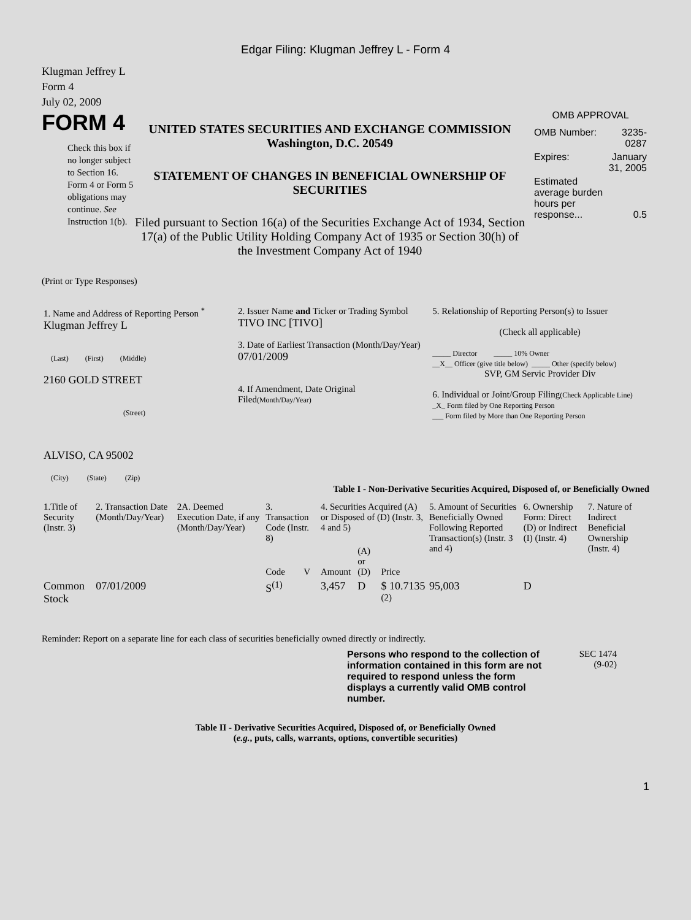Edgar Filing: Klugman Jeffrey L - Form 4
Klugman Jeffrey L
Form 4
July 02, 2009
FORM 4
Check this box if no longer subject to Section 16. Form 4 or Form 5 obligations may continue. See Instruction 1(b).
UNITED STATES SECURITIES AND EXCHANGE COMMISSION
Washington, D.C. 20549
STATEMENT OF CHANGES IN BENEFICIAL OWNERSHIP OF SECURITIES
Filed pursuant to Section 16(a) of the Securities Exchange Act of 1934, Section 17(a) of the Public Utility Holding Company Act of 1935 or Section 30(h) of the Investment Company Act of 1940
OMB APPROVAL
| OMB Number: | 3235-0287 |
| Expires: | January 31, 2005 |
| Estimated average burden hours per response... | 0.5 |
(Print or Type Responses)
| 1. Name and Address of Reporting Person <sup>*</sup> Klugman Jeffrey L (Last) (First) (Middle) 2160 GOLD STREET (Street) ALVISO, CA 95002 (City) (State) (Zip) | 2. Issuer Name and Ticker or Trading Symbol TIVO INC [TIVO] 3. Date of Earliest Transaction (Month/Day/Year) 07/01/2009 4. If Amendment, Date Original Filed (Month/Day/Year) | 5. Relationship of Reporting Person(s) to Issuer (Check all applicable) _____ Director _____ 10% Owner __X__ Officer (give title below) _____ Other (specify below) SVP, GM Servic Provider Div 6. Individual or Joint/Group Filing (Check Applicable Line) _X_ Form filed by One Reporting Person ___ Form filed by More than One Reporting Person |
Table I - Non-Derivative Securities Acquired, Disposed of, or Beneficially Owned
| 1.Title of Security (Instr. 3) | 2. Transaction Date (Month/Day/Year) | 2A. Deemed Execution Date, if any (Month/Day/Year) | 3. Transaction Code (Instr. 8) | | 4. Securities Acquired (A) or Disposed of (D) (Instr. 3, 4 and 5) | | | 5. Amount of Securities Beneficially Owned Following Reported Transaction(s) (Instr. 3 and 4) | 6. Ownership Form: Direct (D) or Indirect (I) (Instr. 4) | 7. Nature of Indirect Beneficial Ownership (Instr. 4) |
| | | | Code | V | Amount | (A) or (D) | Price | | | |
| Common Stock | 07/01/2009 | | S<sup>(1)</sup> | | 3,457 | D | $ 10.7135 <sup>(2)</sup> | 95,003 | D | |
Reminder: Report on a separate line for each class of securities beneficially owned directly or indirectly.
Persons who respond to the collection of information contained in this form are not required to respond unless the form displays a currently valid OMB control number.
SEC 1474
(9-02)
Table II - Derivative Securities Acquired, Disposed of, or Beneficially Owned
(e.g., puts, calls, warrants, options, convertible securities)
1